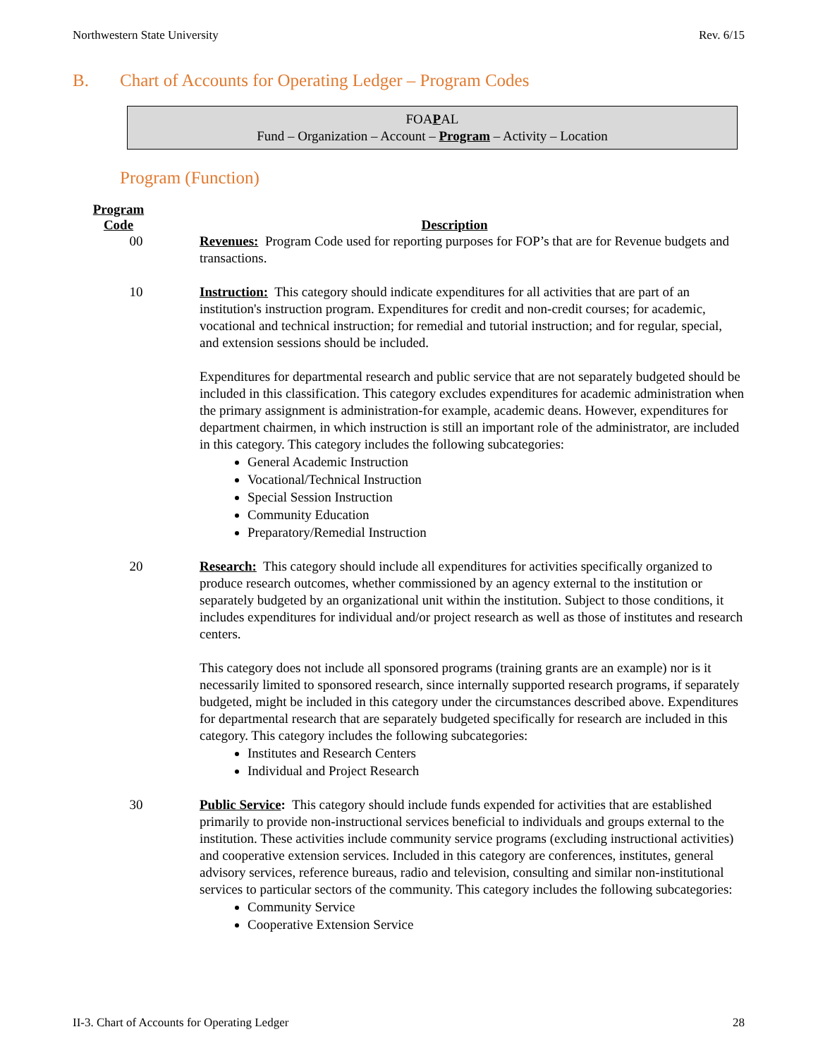Northwestern State University Rev. 6/15
B. Chart of Accounts for Operating Ledger – Program Codes
FOAPAL
Fund – Organization – Account – Program – Activity – Location
Program (Function)
Program
Code
Description
00 Revenues: Program Code used for reporting purposes for FOP’s that are for Revenue budgets and transactions.
10 Instruction: This category should indicate expenditures for all activities that are part of an institution's instruction program. Expenditures for credit and non-credit courses; for academic, vocational and technical instruction; for remedial and tutorial instruction; and for regular, special, and extension sessions should be included.
Expenditures for departmental research and public service that are not separately budgeted should be included in this classification. This category excludes expenditures for academic administration when the primary assignment is administration-for example, academic deans. However, expenditures for department chairmen, in which instruction is still an important role of the administrator, are included in this category. This category includes the following subcategories:
General Academic Instruction
Vocational/Technical Instruction
Special Session Instruction
Community Education
Preparatory/Remedial Instruction
20 Research: This category should include all expenditures for activities specifically organized to produce research outcomes, whether commissioned by an agency external to the institution or separately budgeted by an organizational unit within the institution. Subject to those conditions, it includes expenditures for individual and/or project research as well as those of institutes and research centers.
This category does not include all sponsored programs (training grants are an example) nor is it necessarily limited to sponsored research, since internally supported research programs, if separately budgeted, might be included in this category under the circumstances described above. Expenditures for departmental research that are separately budgeted specifically for research are included in this category. This category includes the following subcategories:
Institutes and Research Centers
Individual and Project Research
30 Public Service: This category should include funds expended for activities that are established primarily to provide non-instructional services beneficial to individuals and groups external to the institution. These activities include community service programs (excluding instructional activities) and cooperative extension services. Included in this category are conferences, institutes, general advisory services, reference bureaus, radio and television, consulting and similar non-institutional services to particular sectors of the community. This category includes the following subcategories:
Community Service
Cooperative Extension Service
II-3. Chart of Accounts for Operating Ledger 28